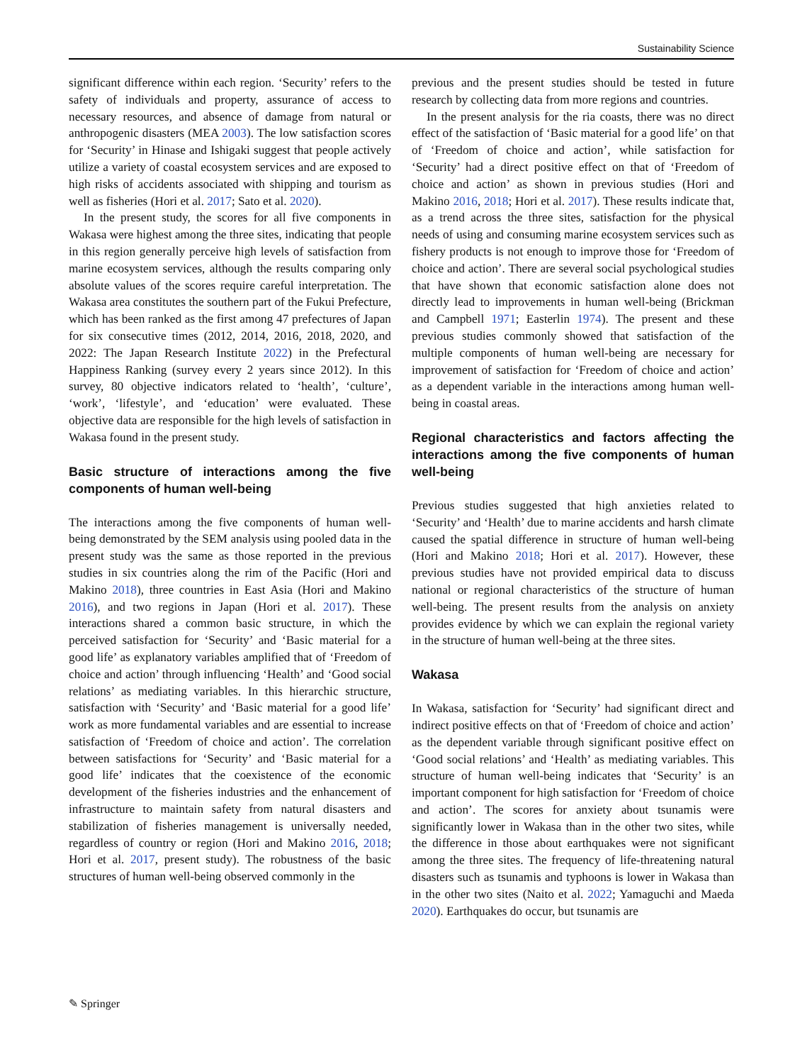Sustainability Science
significant difference within each region. ‘Security’ refers to the safety of individuals and property, assurance of access to necessary resources, and absence of damage from natural or anthropogenic disasters (MEA 2003). The low satisfaction scores for ‘Security’ in Hinase and Ishigaki suggest that people actively utilize a variety of coastal ecosystem services and are exposed to high risks of accidents associated with shipping and tourism as well as fisheries (Hori et al. 2017; Sato et al. 2020).
In the present study, the scores for all five components in Wakasa were highest among the three sites, indicating that people in this region generally perceive high levels of satisfaction from marine ecosystem services, although the results comparing only absolute values of the scores require careful interpretation. The Wakasa area constitutes the southern part of the Fukui Prefecture, which has been ranked as the first among 47 prefectures of Japan for six consecutive times (2012, 2014, 2016, 2018, 2020, and 2022: The Japan Research Institute 2022) in the Prefectural Happiness Ranking (survey every 2 years since 2012). In this survey, 80 objective indicators related to ‘health’, ‘culture’, ‘work’, ‘lifestyle’, and ‘education’ were evaluated. These objective data are responsible for the high levels of satisfaction in Wakasa found in the present study.
Basic structure of interactions among the five components of human well-being
The interactions among the five components of human well-being demonstrated by the SEM analysis using pooled data in the present study was the same as those reported in the previous studies in six countries along the rim of the Pacific (Hori and Makino 2018), three countries in East Asia (Hori and Makino 2016), and two regions in Japan (Hori et al. 2017). These interactions shared a common basic structure, in which the perceived satisfaction for ‘Security’ and ‘Basic material for a good life’ as explanatory variables amplified that of ‘Freedom of choice and action’ through influencing ‘Health’ and ‘Good social relations’ as mediating variables. In this hierarchic structure, satisfaction with ‘Security’ and ‘Basic material for a good life’ work as more fundamental variables and are essential to increase satisfaction of ‘Freedom of choice and action’. The correlation between satisfactions for ‘Security’ and ‘Basic material for a good life’ indicates that the coexistence of the economic development of the fisheries industries and the enhancement of infrastructure to maintain safety from natural disasters and stabilization of fisheries management is universally needed, regardless of country or region (Hori and Makino 2016, 2018; Hori et al. 2017, present study). The robustness of the basic structures of human well-being observed commonly in the
previous and the present studies should be tested in future research by collecting data from more regions and countries.
In the present analysis for the ria coasts, there was no direct effect of the satisfaction of ‘Basic material for a good life’ on that of ‘Freedom of choice and action’, while satisfaction for ‘Security’ had a direct positive effect on that of ‘Freedom of choice and action’ as shown in previous studies (Hori and Makino 2016, 2018; Hori et al. 2017). These results indicate that, as a trend across the three sites, satisfaction for the physical needs of using and consuming marine ecosystem services such as fishery products is not enough to improve those for ‘Freedom of choice and action’. There are several social psychological studies that have shown that economic satisfaction alone does not directly lead to improvements in human well-being (Brickman and Campbell 1971; Easterlin 1974). The present and these previous studies commonly showed that satisfaction of the multiple components of human well-being are necessary for improvement of satisfaction for ‘Freedom of choice and action’ as a dependent variable in the interactions among human well-being in coastal areas.
Regional characteristics and factors affecting the interactions among the five components of human well-being
Previous studies suggested that high anxieties related to ‘Security’ and ‘Health’ due to marine accidents and harsh climate caused the spatial difference in structure of human well-being (Hori and Makino 2018; Hori et al. 2017). However, these previous studies have not provided empirical data to discuss national or regional characteristics of the structure of human well-being. The present results from the analysis on anxiety provides evidence by which we can explain the regional variety in the structure of human well-being at the three sites.
Wakasa
In Wakasa, satisfaction for ‘Security’ had significant direct and indirect positive effects on that of ‘Freedom of choice and action’ as the dependent variable through significant positive effect on ‘Good social relations’ and ‘Health’ as mediating variables. This structure of human well-being indicates that ‘Security’ is an important component for high satisfaction for ‘Freedom of choice and action’. The scores for anxiety about tsunamis were significantly lower in Wakasa than in the other two sites, while the difference in those about earthquakes were not significant among the three sites. The frequency of life-threatening natural disasters such as tsunamis and typhoons is lower in Wakasa than in the other two sites (Naito et al. 2022; Yamaguchi and Maeda 2020). Earthquakes do occur, but tsunamis are
✎ Springer